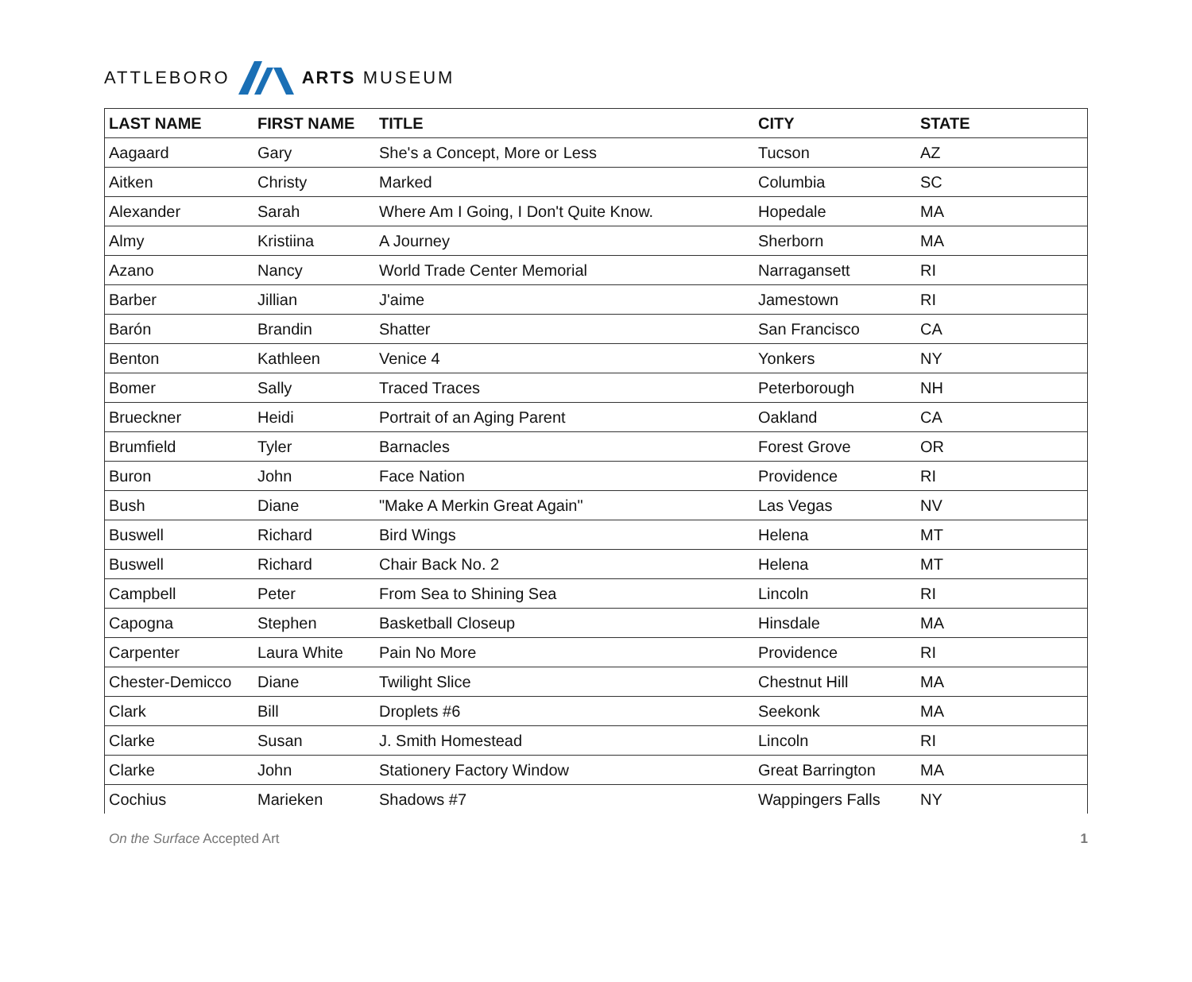ATTLEBORO ARTS MUSEUM
| LAST NAME | FIRST NAME | TITLE | CITY | STATE |
| --- | --- | --- | --- | --- |
| Aagaard | Gary | She's a Concept, More or Less | Tucson | AZ |
| Aitken | Christy | Marked | Columbia | SC |
| Alexander | Sarah | Where Am I Going, I Don't Quite Know. | Hopedale | MA |
| Almy | Kristiina | A Journey | Sherborn | MA |
| Azano | Nancy | World Trade Center Memorial | Narragansett | RI |
| Barber | Jillian | J'aime | Jamestown | RI |
| Barón | Brandin | Shatter | San Francisco | CA |
| Benton | Kathleen | Venice 4 | Yonkers | NY |
| Bomer | Sally | Traced Traces | Peterborough | NH |
| Brueckner | Heidi | Portrait of an Aging Parent | Oakland | CA |
| Brumfield | Tyler | Barnacles | Forest Grove | OR |
| Buron | John | Face Nation | Providence | RI |
| Bush | Diane | "Make A Merkin Great Again" | Las Vegas | NV |
| Buswell | Richard | Bird Wings | Helena | MT |
| Buswell | Richard | Chair Back No. 2 | Helena | MT |
| Campbell | Peter | From Sea to Shining Sea | Lincoln | RI |
| Capogna | Stephen | Basketball Closeup | Hinsdale | MA |
| Carpenter | Laura White | Pain No More | Providence | RI |
| Chester-Demicco | Diane | Twilight Slice | Chestnut Hill | MA |
| Clark | Bill | Droplets #6 | Seekonk | MA |
| Clarke | Susan | J. Smith Homestead | Lincoln | RI |
| Clarke | John | Stationery Factory Window | Great Barrington | MA |
| Cochius | Marieken | Shadows #7 | Wappingers Falls | NY |
On the Surface Accepted Art 1